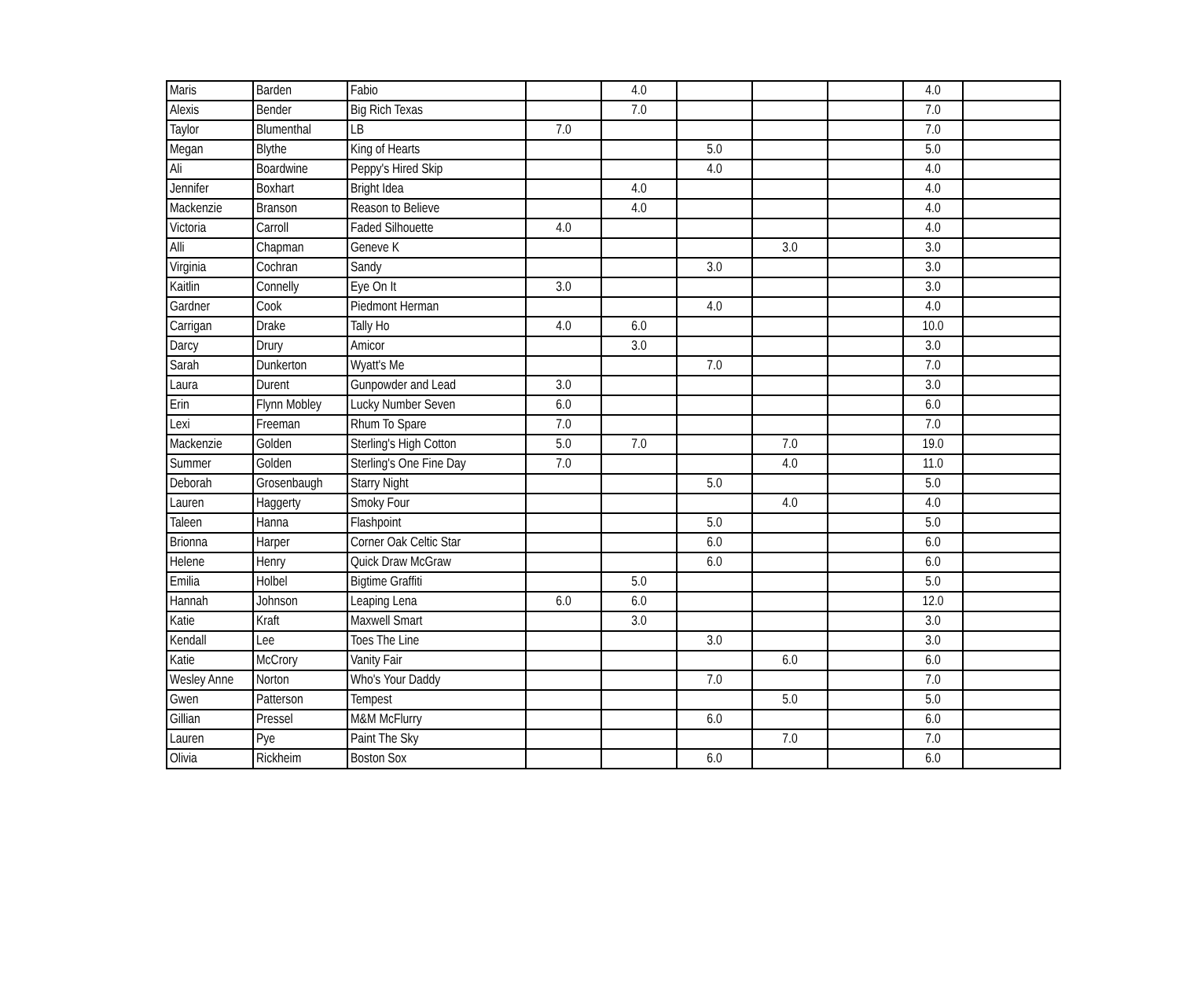| Maris | Barden | Fabio | | 4.0 | | | | 4.0 | |
| Alexis | Bender | Big Rich Texas | | 7.0 | | | | 7.0 | |
| Taylor | Blumenthal | LB | 7.0 | | | | | 7.0 | |
| Megan | Blythe | King of Hearts | | | 5.0 | | | 5.0 | |
| Ali | Boardwine | Peppy's Hired Skip | | | 4.0 | | | 4.0 | |
| Jennifer | Boxhart | Bright Idea | | 4.0 | | | | 4.0 | |
| Mackenzie | Branson | Reason to Believe | | 4.0 | | | | 4.0 | |
| Victoria | Carroll | Faded Silhouette | 4.0 | | | | | 4.0 | |
| Alli | Chapman | Geneve K | | | | 3.0 | | 3.0 | |
| Virginia | Cochran | Sandy | | | 3.0 | | | 3.0 | |
| Kaitlin | Connelly | Eye On It | 3.0 | | | | | 3.0 | |
| Gardner | Cook | Piedmont Herman | | | 4.0 | | | 4.0 | |
| Carrigan | Drake | Tally Ho | 4.0 | 6.0 | | | | 10.0 | |
| Darcy | Drury | Amicor | | 3.0 | | | | 3.0 | |
| Sarah | Dunkerton | Wyatt's Me | | | 7.0 | | | 7.0 | |
| Laura | Durent | Gunpowder and Lead | 3.0 | | | | | 3.0 | |
| Erin | Flynn Mobley | Lucky Number Seven | 6.0 | | | | | 6.0 | |
| Lexi | Freeman | Rhum To Spare | 7.0 | | | | | 7.0 | |
| Mackenzie | Golden | Sterling's High Cotton | 5.0 | 7.0 | | 7.0 | | 19.0 | |
| Summer | Golden | Sterling's One Fine Day | 7.0 | | | 4.0 | | 11.0 | |
| Deborah | Grosenbaugh | Starry Night | | | 5.0 | | | 5.0 | |
| Lauren | Haggerty | Smoky Four | | | | 4.0 | | 4.0 | |
| Taleen | Hanna | Flashpoint | | | 5.0 | | | 5.0 | |
| Brionna | Harper | Corner Oak Celtic Star | | | 6.0 | | | 6.0 | |
| Helene | Henry | Quick Draw McGraw | | | 6.0 | | | 6.0 | |
| Emilia | Holbel | Bigtime Graffiti | | 5.0 | | | | 5.0 | |
| Hannah | Johnson | Leaping Lena | 6.0 | 6.0 | | | | 12.0 | |
| Katie | Kraft | Maxwell Smart | | 3.0 | | | | 3.0 | |
| Kendall | Lee | Toes The Line | | | 3.0 | | | 3.0 | |
| Katie | McCrory | Vanity Fair | | | | 6.0 | | 6.0 | |
| Wesley Anne | Norton | Who's Your Daddy | | | 7.0 | | | 7.0 | |
| Gwen | Patterson | Tempest | | | | 5.0 | | 5.0 | |
| Gillian | Pressel | M&M McFlurry | | | 6.0 | | | 6.0 | |
| Lauren | Pye | Paint The Sky | | | | 7.0 | | 7.0 | |
| Olivia | Rickheim | Boston Sox | | | 6.0 | | | 6.0 | |